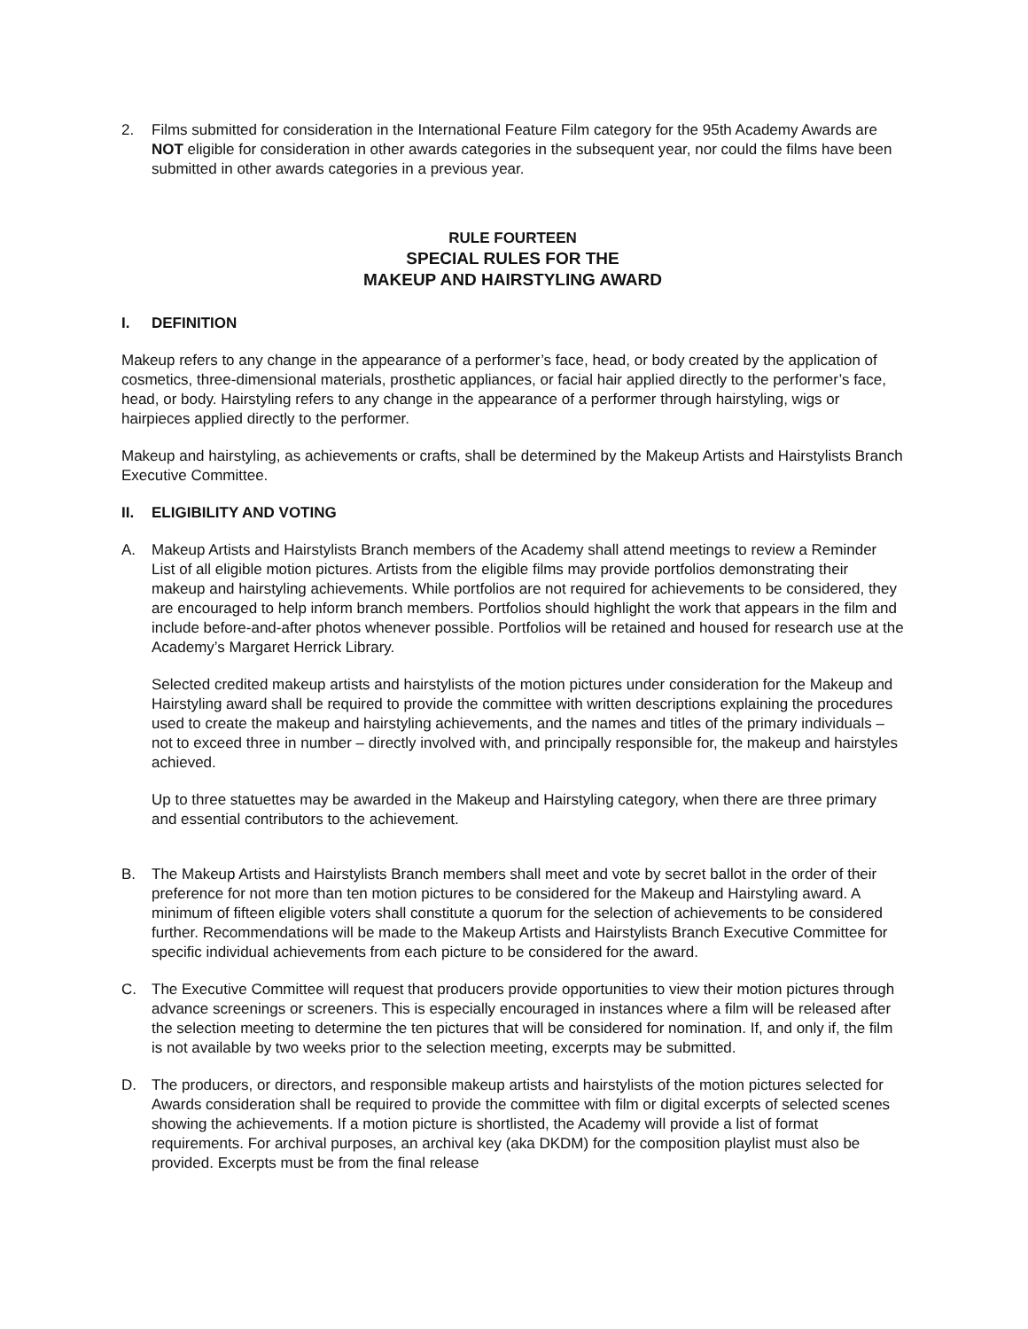2. Films submitted for consideration in the International Feature Film category for the 95th Academy Awards are NOT eligible for consideration in other awards categories in the subsequent year, nor could the films have been submitted in other awards categories in a previous year.
RULE FOURTEEN
SPECIAL RULES FOR THE
MAKEUP AND HAIRSTYLING AWARD
I. DEFINITION
Makeup refers to any change in the appearance of a performer’s face, head, or body created by the application of cosmetics, three-dimensional materials, prosthetic appliances, or facial hair applied directly to the performer’s face, head, or body. Hairstyling refers to any change in the appearance of a performer through hairstyling, wigs or hairpieces applied directly to the performer.
Makeup and hairstyling, as achievements or crafts, shall be determined by the Makeup Artists and Hairstylists Branch Executive Committee.
II. ELIGIBILITY AND VOTING
A. Makeup Artists and Hairstylists Branch members of the Academy shall attend meetings to review a Reminder List of all eligible motion pictures. Artists from the eligible films may provide portfolios demonstrating their makeup and hairstyling achievements. While portfolios are not required for achievements to be considered, they are encouraged to help inform branch members. Portfolios should highlight the work that appears in the film and include before-and-after photos whenever possible. Portfolios will be retained and housed for research use at the Academy’s Margaret Herrick Library.
Selected credited makeup artists and hairstylists of the motion pictures under consideration for the Makeup and Hairstyling award shall be required to provide the committee with written descriptions explaining the procedures used to create the makeup and hairstyling achievements, and the names and titles of the primary individuals – not to exceed three in number – directly involved with, and principally responsible for, the makeup and hairstyles achieved.
Up to three statuettes may be awarded in the Makeup and Hairstyling category, when there are three primary and essential contributors to the achievement.
B. The Makeup Artists and Hairstylists Branch members shall meet and vote by secret ballot in the order of their preference for not more than ten motion pictures to be considered for the Makeup and Hairstyling award. A minimum of fifteen eligible voters shall constitute a quorum for the selection of achievements to be considered further. Recommendations will be made to the Makeup Artists and Hairstylists Branch Executive Committee for specific individual achievements from each picture to be considered for the award.
C. The Executive Committee will request that producers provide opportunities to view their motion pictures through advance screenings or screeners. This is especially encouraged in instances where a film will be released after the selection meeting to determine the ten pictures that will be considered for nomination. If, and only if, the film is not available by two weeks prior to the selection meeting, excerpts may be submitted.
D. The producers, or directors, and responsible makeup artists and hairstylists of the motion pictures selected for Awards consideration shall be required to provide the committee with film or digital excerpts of selected scenes showing the achievements. If a motion picture is shortlisted, the Academy will provide a list of format requirements. For archival purposes, an archival key (aka DKDM) for the composition playlist must also be provided. Excerpts must be from the final release